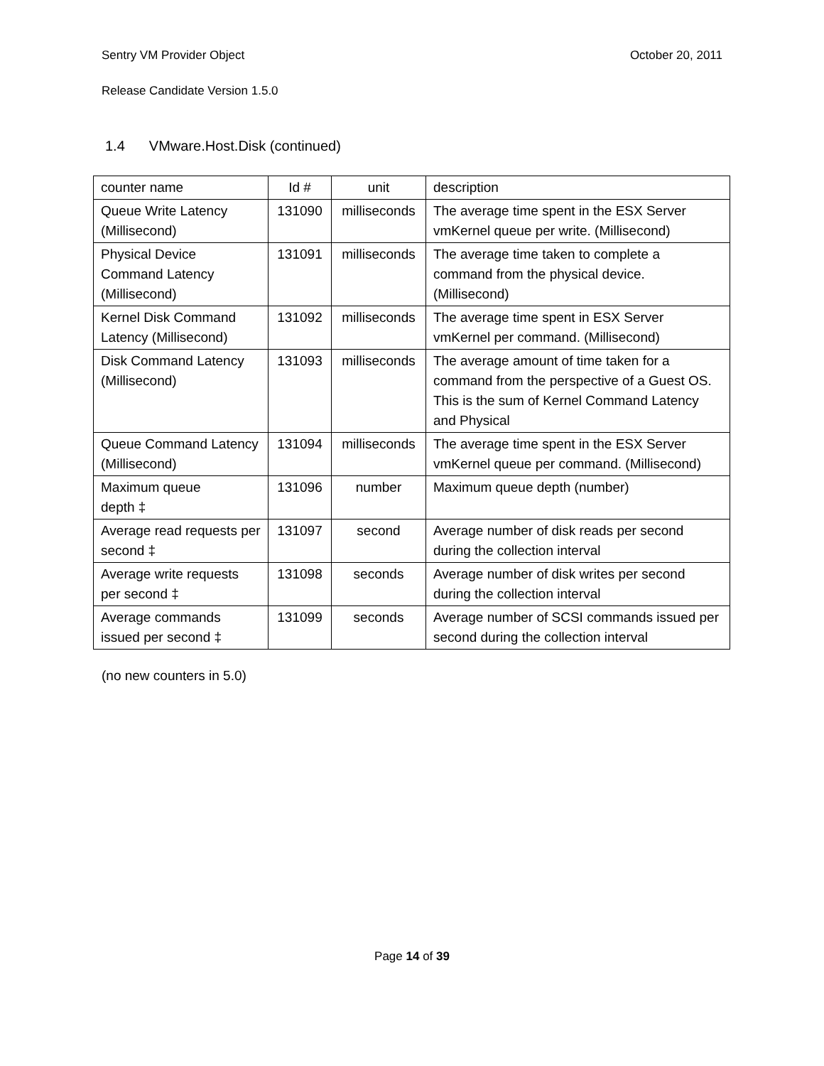Sentry VM Provider Object October 20, 2011
Release Candidate Version 1.5.0
1.4 VMware.Host.Disk (continued)
| counter name | Id # | unit | description |
| Queue Write Latency (Millisecond) | 131090 | milliseconds | The average time spent in the ESX Server vmKernel queue per write. (Millisecond) |
| Physical Device Command Latency (Millisecond) | 131091 | milliseconds | The average time taken to complete a command from the physical device. (Millisecond) |
| Kernel Disk Command Latency (Millisecond) | 131092 | milliseconds | The average time spent in ESX Server vmKernel per command. (Millisecond) |
| Disk Command Latency (Millisecond) | 131093 | milliseconds | The average amount of time taken for a command from the perspective of a Guest OS. This is the sum of Kernel Command Latency and Physical |
| Queue Command Latency (Millisecond) | 131094 | milliseconds | The average time spent in the ESX Server vmKernel queue per command. (Millisecond) |
| Maximum queue depth ‡ | 131096 | number | Maximum queue depth (number) |
| Average read requests per second ‡ | 131097 | second | Average number of disk reads per second during the collection interval |
| Average write requests per second ‡ | 131098 | seconds | Average number of disk writes per second during the collection interval |
| Average commands issued per second ‡ | 131099 | seconds | Average number of SCSI commands issued per second during the collection interval |
(no new counters in 5.0)
Page 14 of 39